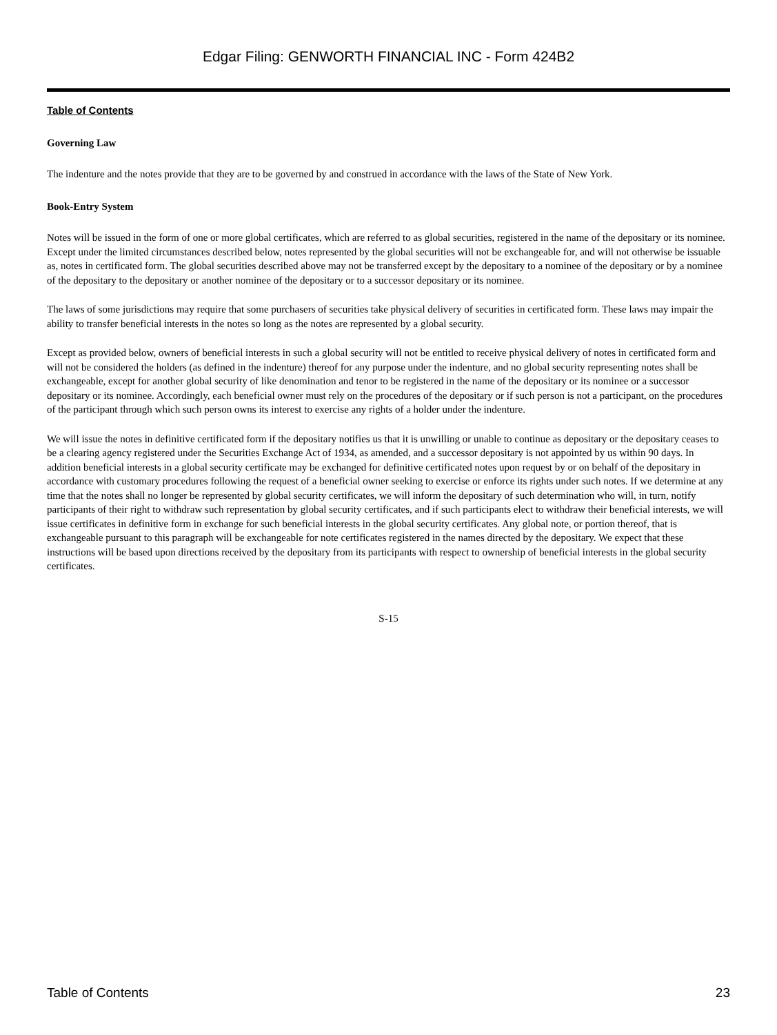Edgar Filing: GENWORTH FINANCIAL INC - Form 424B2
Table of Contents
Governing Law
The indenture and the notes provide that they are to be governed by and construed in accordance with the laws of the State of New York.
Book-Entry System
Notes will be issued in the form of one or more global certificates, which are referred to as global securities, registered in the name of the depositary or its nominee. Except under the limited circumstances described below, notes represented by the global securities will not be exchangeable for, and will not otherwise be issuable as, notes in certificated form. The global securities described above may not be transferred except by the depositary to a nominee of the depositary or by a nominee of the depositary to the depositary or another nominee of the depositary or to a successor depositary or its nominee.
The laws of some jurisdictions may require that some purchasers of securities take physical delivery of securities in certificated form. These laws may impair the ability to transfer beneficial interests in the notes so long as the notes are represented by a global security.
Except as provided below, owners of beneficial interests in such a global security will not be entitled to receive physical delivery of notes in certificated form and will not be considered the holders (as defined in the indenture) thereof for any purpose under the indenture, and no global security representing notes shall be exchangeable, except for another global security of like denomination and tenor to be registered in the name of the depositary or its nominee or a successor depositary or its nominee. Accordingly, each beneficial owner must rely on the procedures of the depositary or if such person is not a participant, on the procedures of the participant through which such person owns its interest to exercise any rights of a holder under the indenture.
We will issue the notes in definitive certificated form if the depositary notifies us that it is unwilling or unable to continue as depositary or the depositary ceases to be a clearing agency registered under the Securities Exchange Act of 1934, as amended, and a successor depositary is not appointed by us within 90 days. In addition beneficial interests in a global security certificate may be exchanged for definitive certificated notes upon request by or on behalf of the depositary in accordance with customary procedures following the request of a beneficial owner seeking to exercise or enforce its rights under such notes. If we determine at any time that the notes shall no longer be represented by global security certificates, we will inform the depositary of such determination who will, in turn, notify participants of their right to withdraw such representation by global security certificates, and if such participants elect to withdraw their beneficial interests, we will issue certificates in definitive form in exchange for such beneficial interests in the global security certificates. Any global note, or portion thereof, that is exchangeable pursuant to this paragraph will be exchangeable for note certificates registered in the names directed by the depositary. We expect that these instructions will be based upon directions received by the depositary from its participants with respect to ownership of beneficial interests in the global security certificates.
S-15
Table of Contents 23